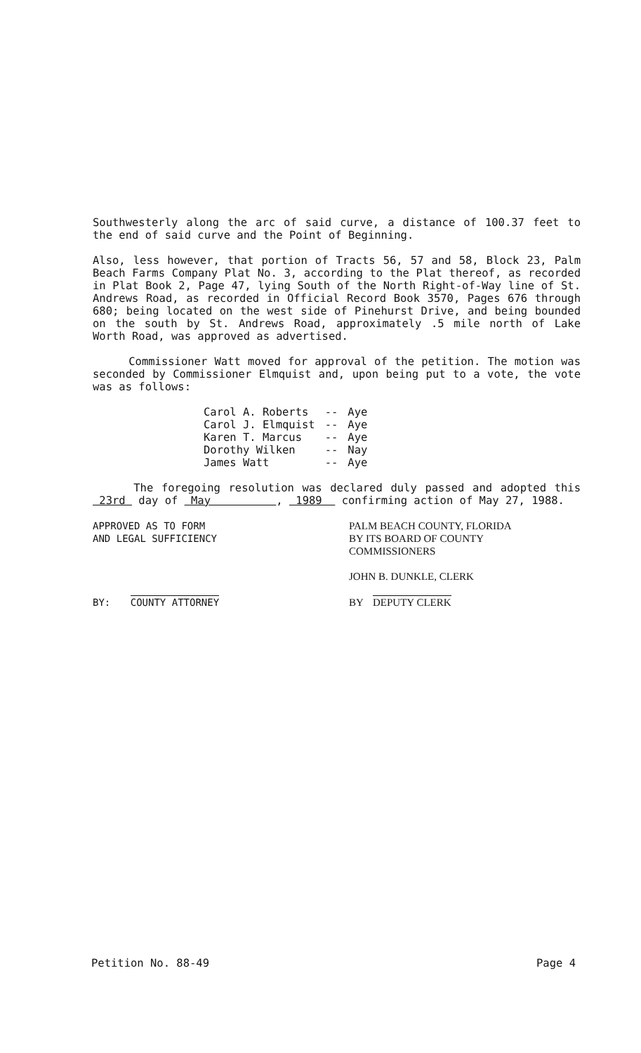Southwesterly along the arc of said curve, a distance of 100.37 feet to the end of said curve and the Point of Beginning.
Also, less however, that portion of Tracts 56, 57 and 58, Block 23, Palm Beach Farms Company Plat No. 3, according to the Plat thereof, as recorded in Plat Book 2, Page 47, lying South of the North Right-of-Way line of St. Andrews Road, as recorded in Official Record Book 3570, Pages 676 through 680; being located on the west side of Pinehurst Drive, and being bounded on the south by St. Andrews Road, approximately .5 mile north of Lake Worth Road, was approved as advertised.
Commissioner Watt moved for approval of the petition. The motion was seconded by Commissioner Elmquist and, upon being put to a vote, the vote was as follows:
| Carol A. Roberts | -- | Aye |
| Carol J. Elmquist | -- | Aye |
| Karen T. Marcus | -- | Aye |
| Dorothy Wilken | -- | Nay |
| James Watt | -- | Aye |
The foregoing resolution was declared duly passed and adopted this 23rd day of May , 1989 confirming action of May 27, 1988.
APPROVED AS TO FORM
AND LEGAL SUFFICIENCY
BY: COUNTY ATTORNEY
PALM BEACH COUNTY, FLORIDA
BY ITS BOARD OF COUNTY
COMMISSIONERS
JOHN B. DUNKLE, CLERK
BY DEPUTY CLERK
Petition No. 88-49 Page 4